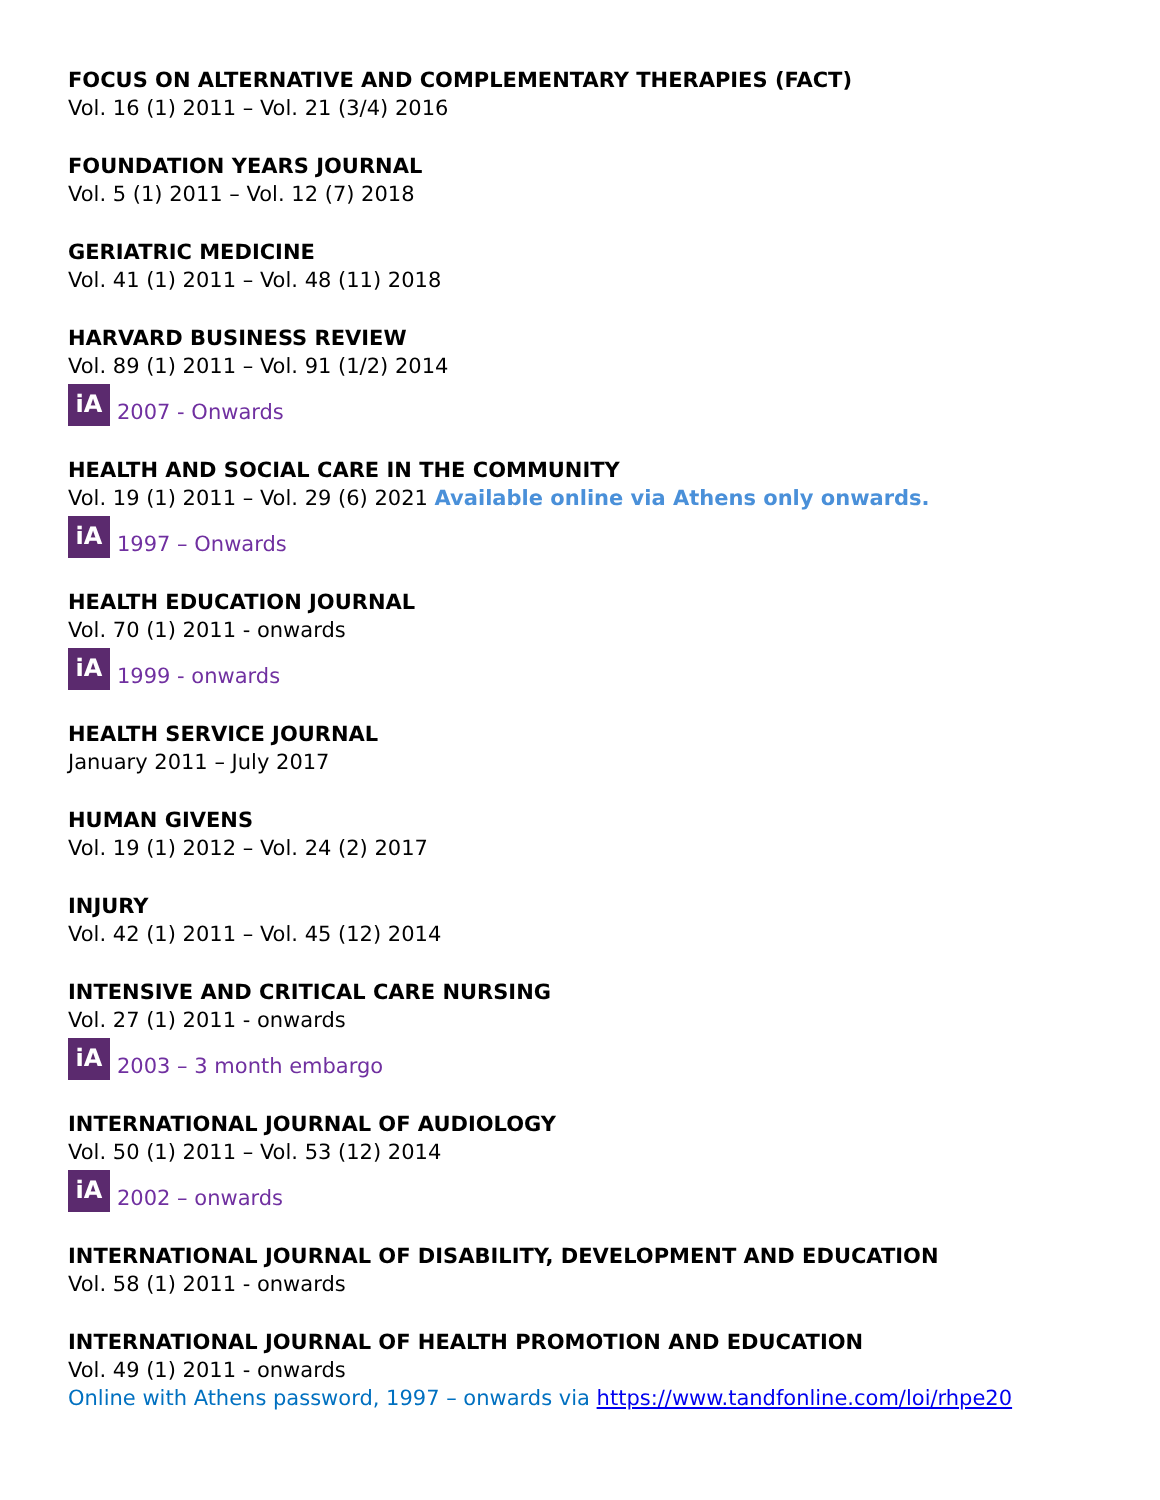FOCUS ON ALTERNATIVE AND COMPLEMENTARY THERAPIES (FACT)
Vol. 16 (1) 2011 – Vol. 21 (3/4) 2016
FOUNDATION YEARS JOURNAL
Vol. 5 (1) 2011 – Vol. 12 (7) 2018
GERIATRIC MEDICINE
Vol. 41 (1) 2011 – Vol. 48 (11) 2018
HARVARD BUSINESS REVIEW
Vol. 89 (1) 2011 – Vol. 91 (1/2) 2014
iA 2007 - Onwards
HEALTH AND SOCIAL CARE IN THE COMMUNITY
Vol. 19 (1) 2011 – Vol. 29 (6) 2021 Available online via Athens only onwards.
iA 1997 – Onwards
HEALTH EDUCATION JOURNAL
Vol. 70 (1) 2011 - onwards
iA 1999 - onwards
HEALTH SERVICE JOURNAL
January 2011 – July 2017
HUMAN GIVENS
Vol. 19 (1) 2012 – Vol. 24 (2) 2017
INJURY
Vol. 42 (1) 2011 – Vol. 45 (12) 2014
INTENSIVE AND CRITICAL CARE NURSING
Vol. 27 (1) 2011 - onwards
iA 2003 – 3 month embargo
INTERNATIONAL JOURNAL OF AUDIOLOGY
Vol. 50 (1) 2011 – Vol. 53 (12) 2014
iA 2002 – onwards
INTERNATIONAL JOURNAL OF DISABILITY, DEVELOPMENT AND EDUCATION
Vol. 58 (1) 2011 - onwards
INTERNATIONAL JOURNAL OF HEALTH PROMOTION AND EDUCATION
Vol. 49 (1) 2011 - onwards
Online with Athens password, 1997 – onwards via https://www.tandfonline.com/loi/rhpe20